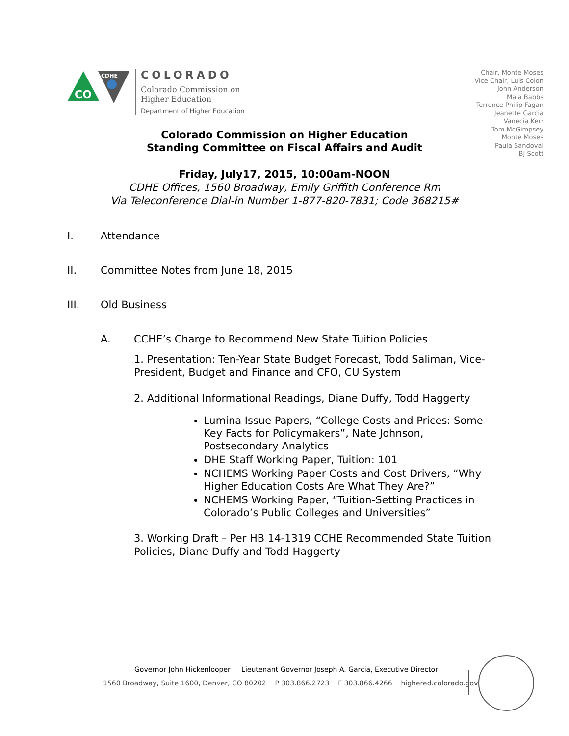CO
CDHE
COLORADO
Colorado Commission on
Higher Education
Department of Higher Education
Chair, Monte Moses
Vice Chair, Luis Colon
John Anderson
Maia Babbs
Terrence Philip Fagan
Jeanette Garcia
Vanecia Kerr
Tom McGimpsey
Monte Moses
Paula Sandoval
BJ Scott
Colorado Commission on Higher Education
Standing Committee on Fiscal Affairs and Audit
Friday, July17, 2015, 10:00am-NOON
CDHE Offices, 1560 Broadway, Emily Griffith Conference Rm
Via Teleconference Dial-in Number 1-877-820-7831; Code 368215#
I. Attendance
II. Committee Notes from June 18, 2015
III. Old Business
A. CCHE’s Charge to Recommend New State Tuition Policies
1. Presentation: Ten-Year State Budget Forecast, Todd Saliman, Vice-President, Budget and Finance and CFO, CU System
2. Additional Informational Readings, Diane Duffy, Todd Haggerty
Lumina Issue Papers, “College Costs and Prices: Some Key Facts for Policymakers”, Nate Johnson, Postsecondary Analytics
DHE Staff Working Paper, Tuition: 101
NCHEMS Working Paper Costs and Cost Drivers, “Why Higher Education Costs Are What They Are?”
NCHEMS Working Paper, “Tuition-Setting Practices in Colorado’s Public Colleges and Universities”
3. Working Draft – Per HB 14-1319 CCHE Recommended State Tuition Policies, Diane Duffy and Todd Haggerty
Governor John Hickenlooper Lieutenant Governor Joseph A. Garcia, Executive Director
1560 Broadway, Suite 1600, Denver, CO 80202 P 303.866.2723 F 303.866.4266 highered.colorado.gov